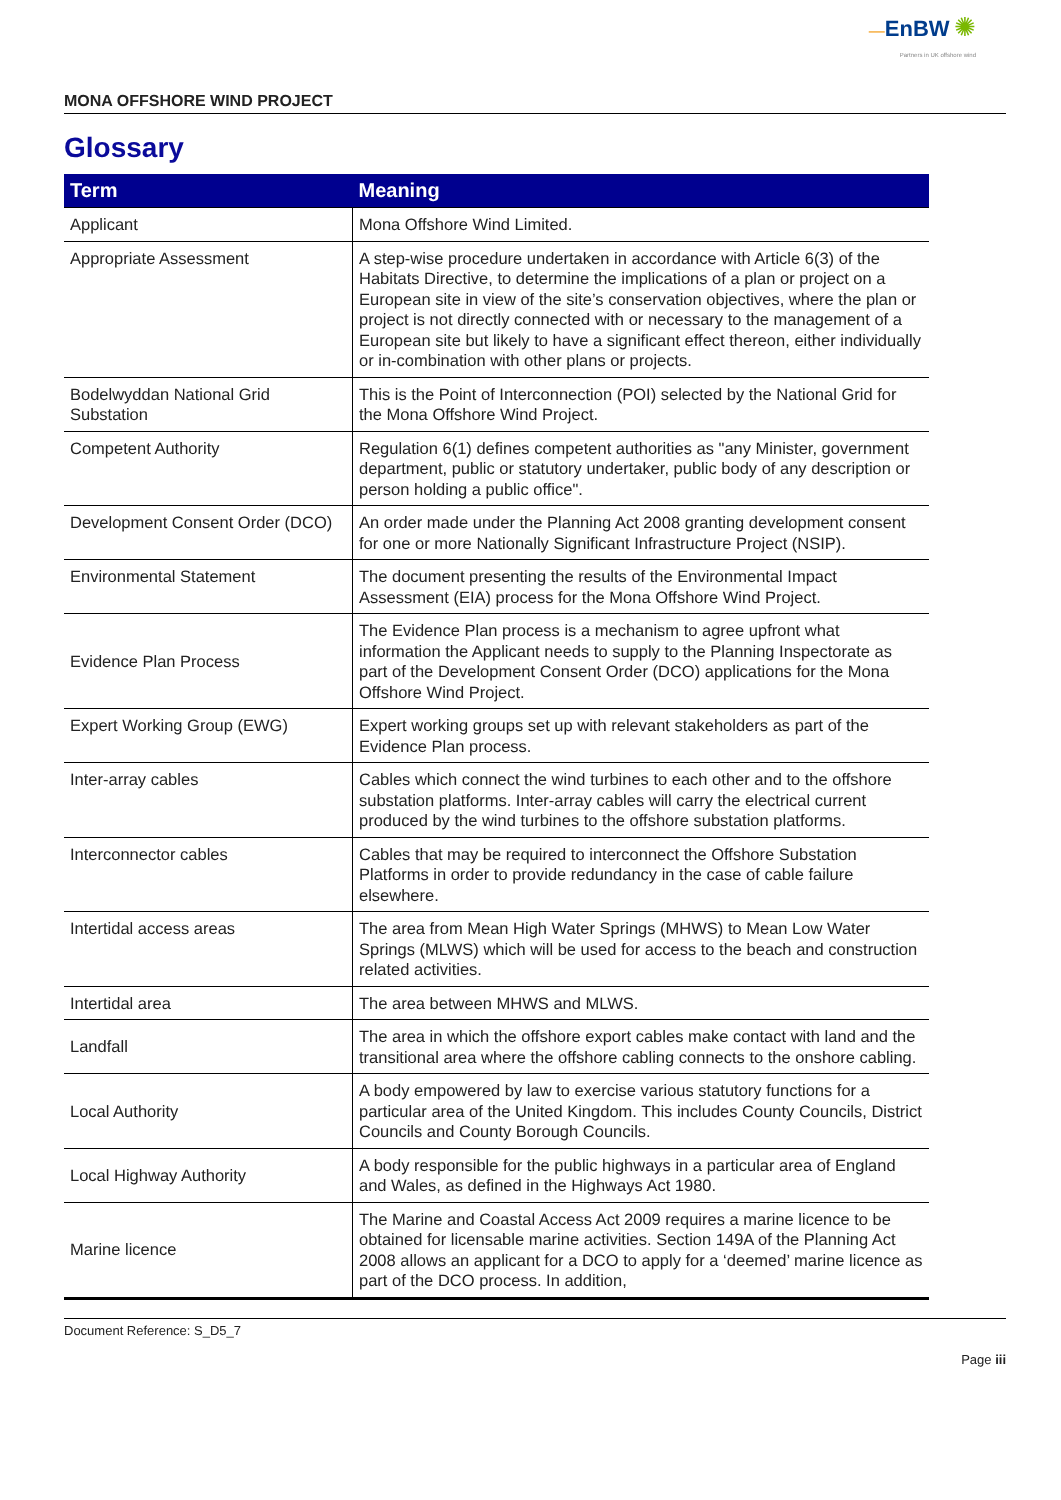—EnBW ✺
Partners in UK offshore wind
MONA OFFSHORE WIND PROJECT
Glossary
| Term | Meaning |
| --- | --- |
| Applicant | Mona Offshore Wind Limited. |
| Appropriate Assessment | A step-wise procedure undertaken in accordance with Article 6(3) of the Habitats Directive, to determine the implications of a plan or project on a European site in view of the site’s conservation objectives, where the plan or project is not directly connected with or necessary to the management of a European site but likely to have a significant effect thereon, either individually or in-combination with other plans or projects. |
| Bodelwyddan National Grid Substation | This is the Point of Interconnection (POI) selected by the National Grid for the Mona Offshore Wind Project. |
| Competent Authority | Regulation 6(1) defines competent authorities as "any Minister, government department, public or statutory undertaker, public body of any description or person holding a public office". |
| Development Consent Order (DCO) | An order made under the Planning Act 2008 granting development consent for one or more Nationally Significant Infrastructure Project (NSIP). |
| Environmental Statement | The document presenting the results of the Environmental Impact Assessment (EIA) process for the Mona Offshore Wind Project. |
| Evidence Plan Process | The Evidence Plan process is a mechanism to agree upfront what information the Applicant needs to supply to the Planning Inspectorate as part of the Development Consent Order (DCO) applications for the Mona Offshore Wind Project. |
| Expert Working Group (EWG) | Expert working groups set up with relevant stakeholders as part of the Evidence Plan process. |
| Inter-array cables | Cables which connect the wind turbines to each other and to the offshore substation platforms. Inter-array cables will carry the electrical current produced by the wind turbines to the offshore substation platforms. |
| Interconnector cables | Cables that may be required to interconnect the Offshore Substation Platforms in order to provide redundancy in the case of cable failure elsewhere. |
| Intertidal access areas | The area from Mean High Water Springs (MHWS) to Mean Low Water Springs (MLWS) which will be used for access to the beach and construction related activities. |
| Intertidal area | The area between MHWS and MLWS. |
| Landfall | The area in which the offshore export cables make contact with land and the transitional area where the offshore cabling connects to the onshore cabling. |
| Local Authority | A body empowered by law to exercise various statutory functions for a particular area of the United Kingdom. This includes County Councils, District Councils and County Borough Councils. |
| Local Highway Authority | A body responsible for the public highways in a particular area of England and Wales, as defined in the Highways Act 1980. |
| Marine licence | The Marine and Coastal Access Act 2009 requires a marine licence to be obtained for licensable marine activities. Section 149A of the Planning Act 2008 allows an applicant for a DCO to apply for a ‘deemed’ marine licence as part of the DCO process. In addition, |
Document Reference: S_D5_7
Page iii